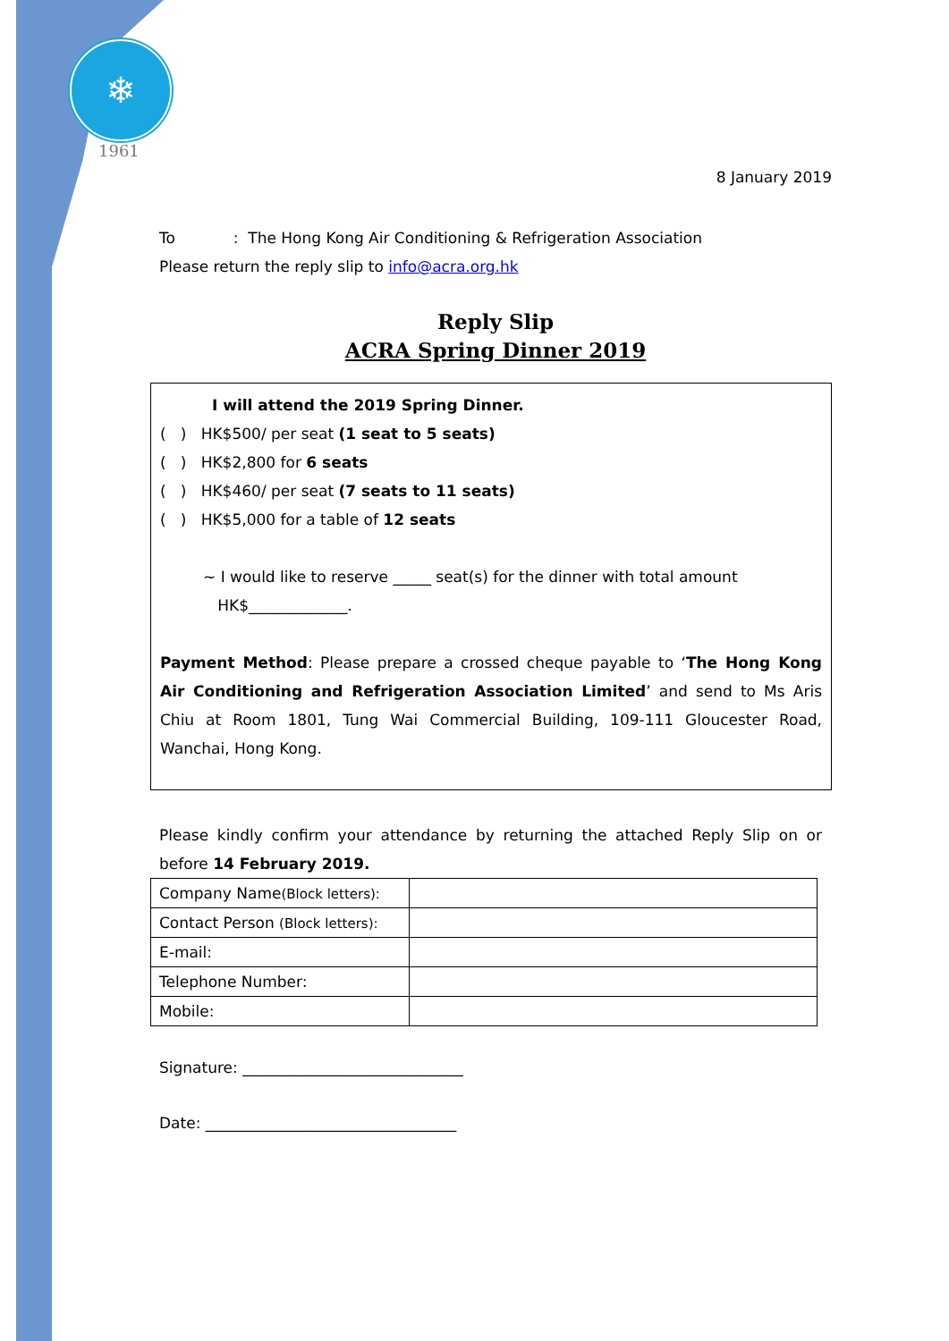❄
1961
8 January 2019
To : The Hong Kong Air Conditioning & Refrigeration Association
Please return the reply slip to info@acra.org.hk
Reply Slip
ACRA Spring Dinner 2019
I will attend the 2019 Spring Dinner.
( ) HK$500/ per seat (1 seat to 5 seats)
( ) HK$2,800 for 6 seats
( ) HK$460/ per seat (7 seats to 11 seats)
( ) HK$5,000 for a table of 12 seats
~ I would like to reserve _____ seat(s) for the dinner with total amount
HK$_____________.
Payment Method: Please prepare a crossed cheque payable to ‘The Hong Kong Air Conditioning and Refrigeration Association Limited’ and send to Ms Aris Chiu at Room 1801, Tung Wai Commercial Building, 109-111 Gloucester Road, Wanchai, Hong Kong.
Please kindly confirm your attendance by returning the attached Reply Slip on or before 14 February 2019.
| Company Name (Block letters): | |
| Contact Person (Block letters): | |
| E-mail: | |
| Telephone Number: | |
| Mobile: | |
Signature: _____________________________
Date: _________________________________